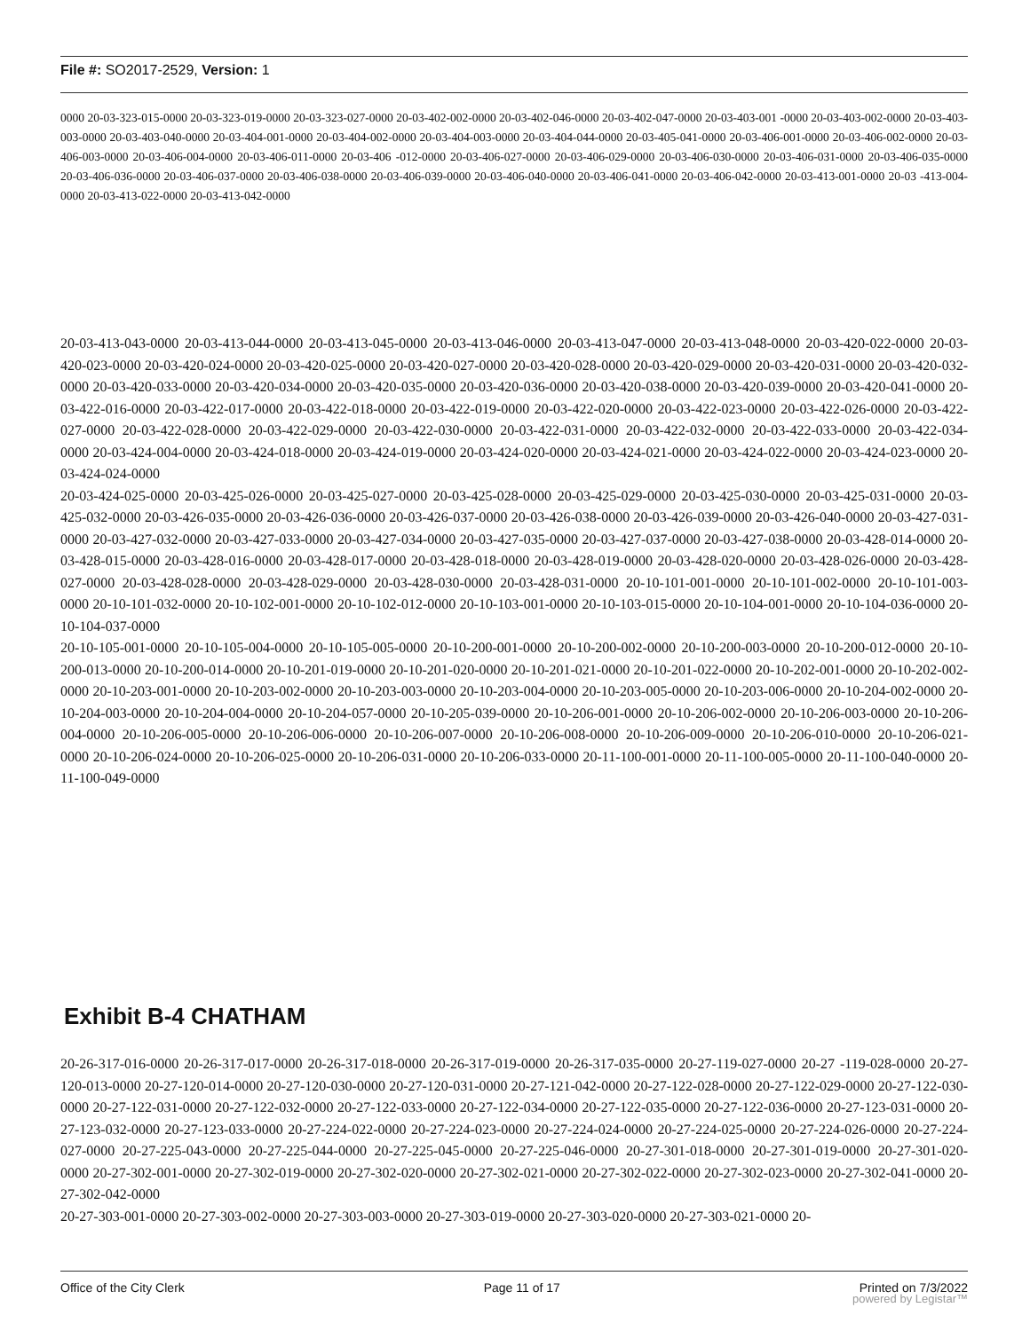File #: SO2017-2529, Version: 1
0000 20-03-323-015-0000 20-03-323-019-0000 20-03-323-027-0000 20-03-402-002-0000 20-03-402-046-0000 20-03-402-047-0000 20-03-403-001 -0000 20-03-403-002-0000 20-03-403-003-0000 20-03-403-040-0000 20-03-404-001-0000 20-03-404-002-0000 20-03-404-003-0000 20-03-404-044-0000 20-03-405-041-0000 20-03-406-001-0000 20-03-406-002-0000 20-03-406-003-0000 20-03-406-004-0000 20-03-406-011-0000 20-03-406 -012-0000 20-03-406-027-0000 20-03-406-029-0000 20-03-406-030-0000 20-03-406-031-0000 20-03-406-035-0000 20-03-406-036-0000 20-03-406-037-0000 20-03-406-038-0000 20-03-406-039-0000 20-03-406-040-0000 20-03-406-041-0000 20-03-406-042-0000 20-03-413-001-0000 20-03 -413-004-0000 20-03-413-022-0000 20-03-413-042-0000
20-03-413-043-0000 20-03-413-044-0000 20-03-413-045-0000 20-03-413-046-0000 20-03-413-047-0000 20-03-413-048-0000 20-03-420-022-0000 20-03-420-023-0000 20-03-420-024-0000 20-03-420-025-0000 20-03-420-027-0000 20-03-420-028-0000 20-03-420-029-0000 20-03-420-031-0000 20-03-420-032-0000 20-03-420-033-0000 20-03-420-034-0000 20-03-420-035-0000 20-03-420-036-0000 20-03-420-038-0000 20-03-420-039-0000 20-03-420-041-0000 20-03-422-016-0000 20-03-422-017-0000 20-03-422-018-0000 20-03-422-019-0000 20-03-422-020-0000 20-03-422-023-0000 20-03-422-026-0000 20-03-422-027-0000 20-03-422-028-0000 20-03-422-029-0000 20-03-422-030-0000 20-03-422-031-0000 20-03-422-032-0000 20-03-422-033-0000 20-03-422-034-0000 20-03-424-004-0000 20-03-424-018-0000 20-03-424-019-0000 20-03-424-020-0000 20-03-424-021-0000 20-03-424-022-0000 20-03-424-023-0000 20-03-424-024-0000
20-03-424-025-0000 20-03-425-026-0000 20-03-425-027-0000 20-03-425-028-0000 20-03-425-029-0000 20-03-425-030-0000 20-03-425-031-0000 20-03-425-032-0000 20-03-426-035-0000 20-03-426-036-0000 20-03-426-037-0000 20-03-426-038-0000 20-03-426-039-0000 20-03-426-040-0000 20-03-427-031-0000 20-03-427-032-0000 20-03-427-033-0000 20-03-427-034-0000 20-03-427-035-0000 20-03-427-037-0000 20-03-427-038-0000 20-03-428-014-0000 20-03-428-015-0000 20-03-428-016-0000 20-03-428-017-0000 20-03-428-018-0000 20-03-428-019-0000 20-03-428-020-0000 20-03-428-026-0000 20-03-428-027-0000 20-03-428-028-0000 20-03-428-029-0000 20-03-428-030-0000 20-03-428-031-0000 20-10-101-001-0000 20-10-101-002-0000 20-10-101-003-0000 20-10-101-032-0000 20-10-102-001-0000 20-10-102-012-0000 20-10-103-001-0000 20-10-103-015-0000 20-10-104-001-0000 20-10-104-036-0000 20-10-104-037-0000
20-10-105-001-0000 20-10-105-004-0000 20-10-105-005-0000 20-10-200-001-0000 20-10-200-002-0000 20-10-200-003-0000 20-10-200-012-0000 20-10-200-013-0000 20-10-200-014-0000 20-10-201-019-0000 20-10-201-020-0000 20-10-201-021-0000 20-10-201-022-0000 20-10-202-001-0000 20-10-202-002-0000 20-10-203-001-0000 20-10-203-002-0000 20-10-203-003-0000 20-10-203-004-0000 20-10-203-005-0000 20-10-203-006-0000 20-10-204-002-0000 20-10-204-003-0000 20-10-204-004-0000 20-10-204-057-0000 20-10-205-039-0000 20-10-206-001-0000 20-10-206-002-0000 20-10-206-003-0000 20-10-206-004-0000 20-10-206-005-0000 20-10-206-006-0000 20-10-206-007-0000 20-10-206-008-0000 20-10-206-009-0000 20-10-206-010-0000 20-10-206-021-0000 20-10-206-024-0000 20-10-206-025-0000 20-10-206-031-0000 20-10-206-033-0000 20-11-100-001-0000 20-11-100-005-0000 20-11-100-040-0000 20-11-100-049-0000
Exhibit B-4 CHATHAM
20-26-317-016-0000 20-26-317-017-0000 20-26-317-018-0000 20-26-317-019-0000 20-26-317-035-0000 20-27-119-027-0000 20-27 -119-028-0000 20-27-120-013-0000 20-27-120-014-0000 20-27-120-030-0000 20-27-120-031-0000 20-27-121-042-0000 20-27-122-028-0000 20-27-122-029-0000 20-27-122-030-0000 20-27-122-031-0000 20-27-122-032-0000 20-27-122-033-0000 20-27-122-034-0000 20-27-122-035-0000 20-27-122-036-0000 20-27-123-031-0000 20-27-123-032-0000 20-27-123-033-0000 20-27-224-022-0000 20-27-224-023-0000 20-27-224-024-0000 20-27-224-025-0000 20-27-224-026-0000 20-27-224-027-0000 20-27-225-043-0000 20-27-225-044-0000 20-27-225-045-0000 20-27-225-046-0000 20-27-301-018-0000 20-27-301-019-0000 20-27-301-020-0000 20-27-302-001-0000 20-27-302-019-0000 20-27-302-020-0000 20-27-302-021-0000 20-27-302-022-0000 20-27-302-023-0000 20-27-302-041-0000 20-27-302-042-0000
20-27-303-001-0000 20-27-303-002-0000 20-27-303-003-0000 20-27-303-019-0000 20-27-303-020-0000 20-27-303-021-0000 20-
Office of the City Clerk Page 11 of 17 Printed on 7/3/2022
powered by Legistar™